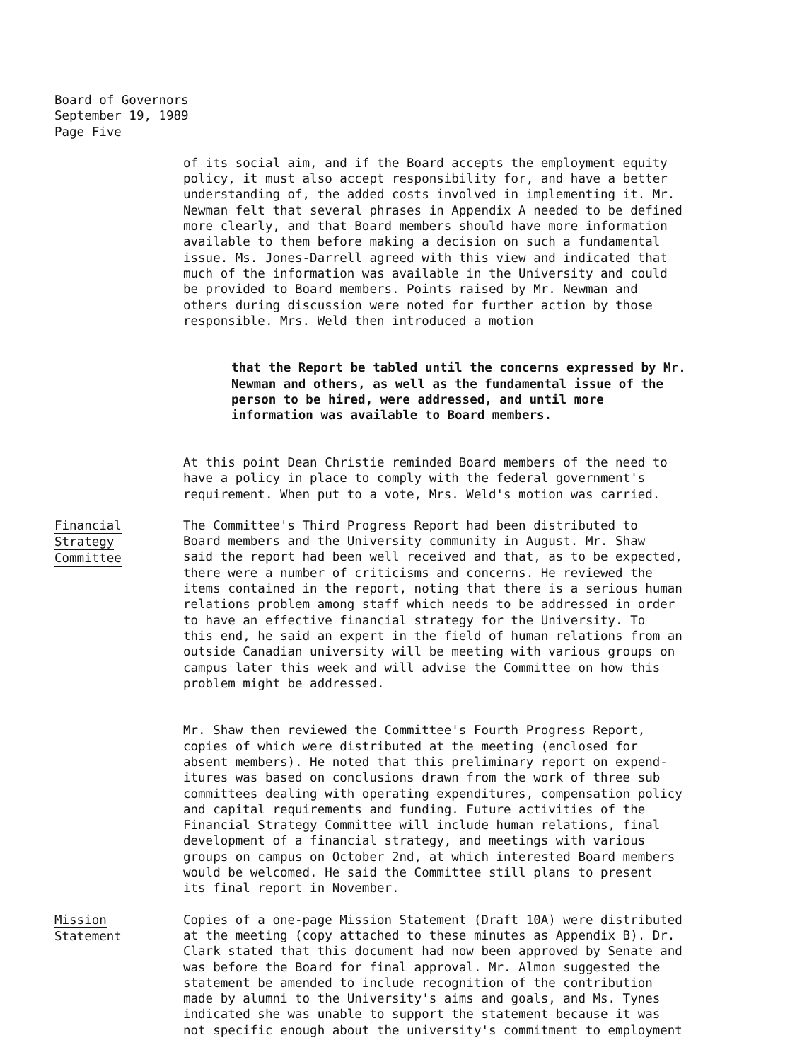Board of Governors
September 19, 1989
Page Five
of its social aim, and if the Board accepts the employment equity policy, it must also accept responsibility for, and have a better understanding of, the added costs involved in implementing it. Mr. Newman felt that several phrases in Appendix A needed to be defined more clearly, and that Board members should have more information available to them before making a decision on such a fundamental issue. Ms. Jones-Darrell agreed with this view and indicated that much of the information was available in the University and could be provided to Board members. Points raised by Mr. Newman and others during discussion were noted for further action by those responsible. Mrs. Weld then introduced a motion
that the Report be tabled until the concerns expressed by Mr. Newman and others, as well as the fundamental issue of the person to be hired, were addressed, and until more information was available to Board members.
At this point Dean Christie reminded Board members of the need to have a policy in place to comply with the federal government's requirement. When put to a vote, Mrs. Weld's motion was carried.
Financial
Strategy
Committee
The Committee's Third Progress Report had been distributed to Board members and the University community in August. Mr. Shaw said the report had been well received and that, as to be expected, there were a number of criticisms and concerns. He reviewed the items contained in the report, noting that there is a serious human relations problem among staff which needs to be addressed in order to have an effective financial strategy for the University. To this end, he said an expert in the field of human relations from an outside Canadian university will be meeting with various groups on campus later this week and will advise the Committee on how this problem might be addressed.
Mr. Shaw then reviewed the Committee's Fourth Progress Report, copies of which were distributed at the meeting (enclosed for absent members). He noted that this preliminary report on expend- itures was based on conclusions drawn from the work of three sub committees dealing with operating expenditures, compensation policy and capital requirements and funding. Future activities of the Financial Strategy Committee will include human relations, final development of a financial strategy, and meetings with various groups on campus on October 2nd, at which interested Board members would be welcomed. He said the Committee still plans to present its final report in November.
Mission
Statement
Copies of a one-page Mission Statement (Draft 10A) were distributed at the meeting (copy attached to these minutes as Appendix B). Dr. Clark stated that this document had now been approved by Senate and was before the Board for final approval. Mr. Almon suggested the statement be amended to include recognition of the contribution made by alumni to the University's aims and goals, and Ms. Tynes indicated she was unable to support the statement because it was not specific enough about the university's commitment to employment